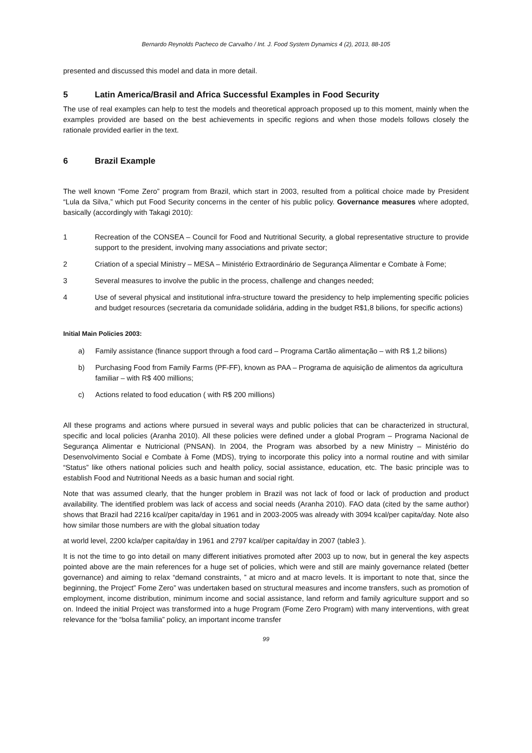Bernardo Reynolds Pacheco de Carvalho / Int. J. Food System Dynamics 4 (2), 2013, 88-105
presented and discussed this model and data in more detail.
5 Latin America/Brasil and Africa Successful Examples in Food Security
The use of real examples can help to test the models and theoretical approach proposed up to this moment, mainly when the examples provided are based on the best achievements in specific regions and when those models follows closely the rationale provided earlier in the text.
6 Brazil Example
The well known “Fome Zero” program from Brazil, which start in 2003, resulted from a political choice made by President “Lula da Silva,” which put Food Security concerns in the center of his public policy. Governance measures where adopted, basically (accordingly with Takagi 2010):
1 Recreation of the CONSEA – Council for Food and Nutritional Security, a global representative structure to provide support to the president, involving many associations and private sector;
2 Criation of a special Ministry – MESA – Ministério Extraordinário de Segurança Alimentar e Combate à Fome;
3 Several measures to involve the public in the process, challenge and changes needed;
4 Use of several physical and institutional infra-structure toward the presidency to help implementing specific policies and budget resources (secretaria da comunidade solidária, adding in the budget R$1,8 bilions, for specific actions)
Initial Main Policies 2003:
a) Family assistance (finance support through a food card – Programa Cartão alimentação – with R$ 1,2 bilions)
b) Purchasing Food from Family Farms (PF-FF), known as PAA – Programa de aquisição de alimentos da agricultura familiar – with R$ 400 millions;
c) Actions related to food education ( with R$ 200 millions)
All these programs and actions where pursued in several ways and public policies that can be characterized in structural, specific and local policies (Aranha 2010). All these policies were defined under a global Program – Programa Nacional de Segurança Alimentar e Nutricional (PNSAN). In 2004, the Program was absorbed by a new Ministry – Ministério do Desenvolvimento Social e Combate à Fome (MDS), trying to incorporate this policy into a normal routine and with similar “Status” like others national policies such and health policy, social assistance, education, etc. The basic principle was to establish Food and Nutritional Needs as a basic human and social right.
Note that was assumed clearly, that the hunger problem in Brazil was not lack of food or lack of production and product availability. The identified problem was lack of access and social needs (Aranha 2010). FAO data (cited by the same author) shows that Brazil had 2216 kcal/per capita/day in 1961 and in 2003-2005 was already with 3094 kcal/per capita/day. Note also how similar those numbers are with the global situation today
at world level, 2200 kcla/per capita/day in 1961 and 2797 kcal/per capita/day in 2007 (table3 ).
It is not the time to go into detail on many different initiatives promoted after 2003 up to now, but in general the key aspects pointed above are the main references for a huge set of policies, which were and still are mainly governance related (better governance) and aiming to relax “demand constraints, ” at micro and at macro levels. It is important to note that, since the beginning, the Project” Fome Zero” was undertaken based on structural measures and income transfers, such as promotion of employment, income distribution, minimum income and social assistance, land reform and family agriculture support and so on. Indeed the initial Project was transformed into a huge Program (Fome Zero Program) with many interventions, with great relevance for the “bolsa familia” policy, an important income transfer
99